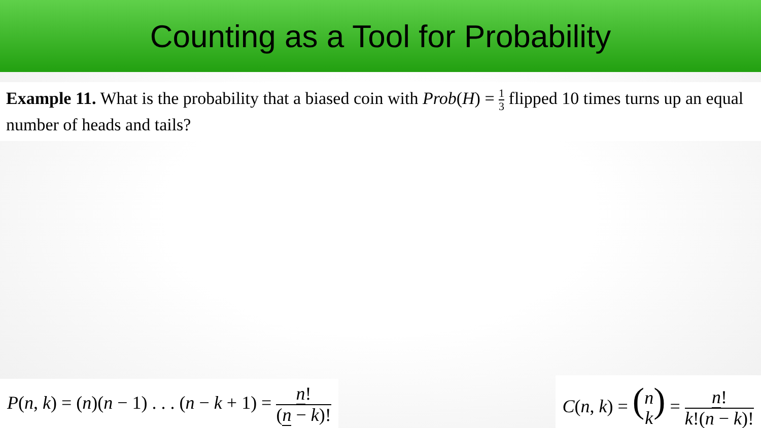Counting as a Tool for Probability
Example 11. What is the probability that a biased coin with Prob(H) = 1 3 flipped 10 times turns up an equal number of heads and tails?
P(n, k) = (n)(n − 1) . . . (n − k + 1) = n! (n − k)!
C(n, k) = (n k) = n! k!(n − k)!